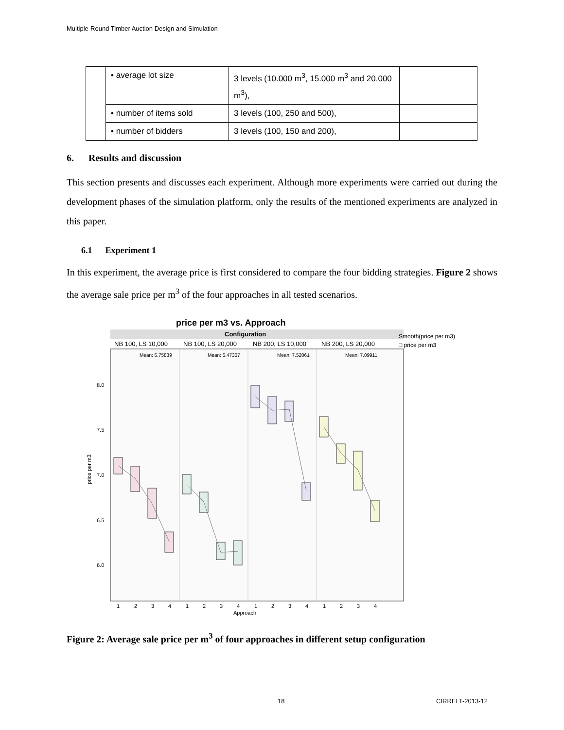Multiple-Round Timber Auction Design and Simulation
| | • average lot size | 3 levels (10.000 m<sup>3</sup>, 15.000 m<sup>3</sup> and 20.000 m<sup>3</sup>), | |
| | • number of items sold | 3 levels (100, 250 and 500), | |
| | • number of bidders | 3 levels (100, 150 and 200), | |
6. Results and discussion
This section presents and discusses each experiment. Although more experiments were carried out during the development phases of the simulation platform, only the results of the mentioned experiments are analyzed in this paper.
6.1 Experiment 1
In this experiment, the average price is first considered to compare the four bidding strategies. Figure 2 shows the average sale price per m<sup>3</sup> of the four approaches in all tested scenarios.
price per m3 vs. Approach
Configuration
NB 100, LS 10,000
NB 100, LS 20,000
NB 200, LS 10,000
NB 200, LS 20,000
Smooth(price per m3)
□ price per m3
Mean: 6.75839
Mean: 6.47307
Mean: 7.52061
Mean: 7.09911
8.0
7.5
7.0
6.5
6.0
price per m3
1
2
3
4
1
2
3
4
1
2
3
4
1
2
3
4
Approach
Figure 2: Average sale price per m<sup>3</sup> of four approaches in different setup configuration
18 CIRRELT-2013-12